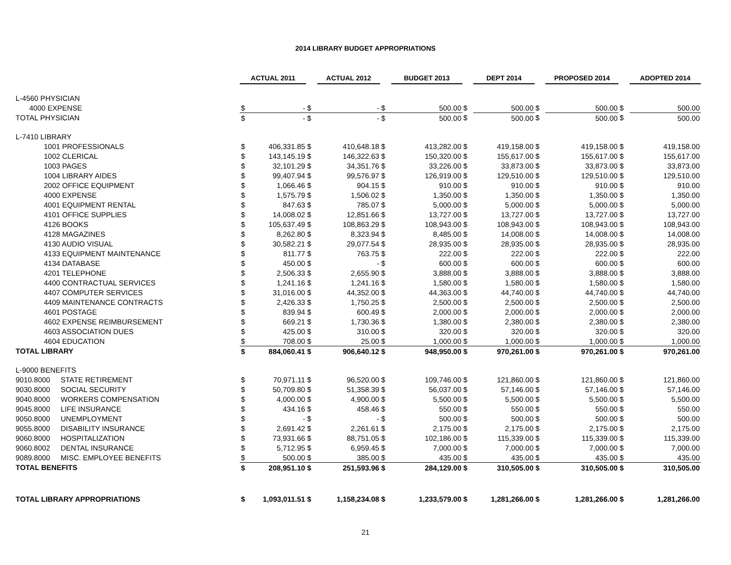2014 LIBRARY BUDGET APPROPRIATIONS
| | | ACTUAL 2011 | | | ACTUAL 2012 | | BUDGET 2013 | | DEPT 2014 | | PROPOSED 2014 | | ADOPTED 2014 |
| L-4560 PHYSICIAN | | | | | | | | | | | | | |
| 4000 EXPENSE | | $ | - | $ | - | $ | 500.00 | $ | 500.00 | $ | 500.00 | $ | 500.00 |
| TOTAL PHYSICIAN | | $ | - | $ | - | $ | 500.00 | $ | 500.00 | $ | 500.00 | $ | 500.00 |
| L-7410 LIBRARY | | | | | | | | | | | | | |
| 1001 PROFESSIONALS | | $ | 406,331.85 | $ | 410,648.18 | $ | 413,282.00 | $ | 419,158.00 | $ | 419,158.00 | $ | 419,158.00 |
| 1002 CLERICAL | | $ | 143,145.19 | $ | 146,322.63 | $ | 150,320.00 | $ | 155,617.00 | $ | 155,617.00 | $ | 155,617.00 |
| 1003 PAGES | | $ | 32,101.29 | $ | 34,351.76 | $ | 33,226.00 | $ | 33,873.00 | $ | 33,873.00 | $ | 33,873.00 |
| 1004 LIBRARY AIDES | | $ | 99,407.94 | $ | 99,576.97 | $ | 126,919.00 | $ | 129,510.00 | $ | 129,510.00 | $ | 129,510.00 |
| 2002 OFFICE EQUIPMENT | | $ | 1,066.46 | $ | 904.15 | $ | 910.00 | $ | 910.00 | $ | 910.00 | $ | 910.00 |
| 4000 EXPENSE | | $ | 1,575.79 | $ | 1,506.02 | $ | 1,350.00 | $ | 1,350.00 | $ | 1,350.00 | $ | 1,350.00 |
| 4001 EQUIPMENT RENTAL | | $ | 847.63 | $ | 785.07 | $ | 5,000.00 | $ | 5,000.00 | $ | 5,000.00 | $ | 5,000.00 |
| 4101 OFFICE SUPPLIES | | $ | 14,008.02 | $ | 12,851.66 | $ | 13,727.00 | $ | 13,727.00 | $ | 13,727.00 | $ | 13,727.00 |
| 4126 BOOKS | | $ | 105,637.49 | $ | 108,863.29 | $ | 108,943.00 | $ | 108,943.00 | $ | 108,943.00 | $ | 108,943.00 |
| 4128 MAGAZINES | | $ | 8,262.80 | $ | 8,323.94 | $ | 8,485.00 | $ | 14,008.00 | $ | 14,008.00 | $ | 14,008.00 |
| 4130 AUDIO VISUAL | | $ | 30,582.21 | $ | 29,077.54 | $ | 28,935.00 | $ | 28,935.00 | $ | 28,935.00 | $ | 28,935.00 |
| 4133 EQUIPMENT MAINTENANCE | | $ | 811.77 | $ | 763.75 | $ | 222.00 | $ | 222.00 | $ | 222.00 | $ | 222.00 |
| 4134 DATABASE | | $ | 450.00 | $ | - | $ | 600.00 | $ | 600.00 | $ | 600.00 | $ | 600.00 |
| 4201 TELEPHONE | | $ | 2,506.33 | $ | 2,655.90 | $ | 3,888.00 | $ | 3,888.00 | $ | 3,888.00 | $ | 3,888.00 |
| 4400 CONTRACTUAL SERVICES | | $ | 1,241.16 | $ | 1,241.16 | $ | 1,580.00 | $ | 1,580.00 | $ | 1,580.00 | $ | 1,580.00 |
| 4407 COMPUTER SERVICES | | $ | 31,016.00 | $ | 44,352.00 | $ | 44,363.00 | $ | 44,740.00 | $ | 44,740.00 | $ | 44,740.00 |
| 4409 MAINTENANCE CONTRACTS | | $ | 2,426.33 | $ | 1,750.25 | $ | 2,500.00 | $ | 2,500.00 | $ | 2,500.00 | $ | 2,500.00 |
| 4601 POSTAGE | | $ | 839.94 | $ | 600.49 | $ | 2,000.00 | $ | 2,000.00 | $ | 2,000.00 | $ | 2,000.00 |
| 4602 EXPENSE REIMBURSEMENT | | $ | 669.21 | $ | 1,730.36 | $ | 1,380.00 | $ | 2,380.00 | $ | 2,380.00 | $ | 2,380.00 |
| 4603 ASSOCIATION DUES | | $ | 425.00 | $ | 310.00 | $ | 320.00 | $ | 320.00 | $ | 320.00 | $ | 320.00 |
| 4604 EDUCATION | | $ | 708.00 | $ | 25.00 | $ | 1,000.00 | $ | 1,000.00 | $ | 1,000.00 | $ | 1,000.00 |
| TOTAL LIBRARY | | $ | 884,060.41 | $ | 906,640.12 | $ | 948,950.00 | $ | 970,261.00 | $ | 970,261.00 | $ | 970,261.00 |
| L-9000 BENEFITS | | | | | | | | | | | | | |
| 9010.8000 | STATE RETIREMENT | $ | 70,971.11 | $ | 96,520.00 | $ | 109,746.00 | $ | 121,860.00 | $ | 121,860.00 | $ | 121,860.00 |
| 9030.8000 | SOCIAL SECURITY | $ | 50,709.80 | $ | 51,358.39 | $ | 56,037.00 | $ | 57,146.00 | $ | 57,146.00 | $ | 57,146.00 |
| 9040.8000 | WORKERS COMPENSATION | $ | 4,000.00 | $ | 4,900.00 | $ | 5,500.00 | $ | 5,500.00 | $ | 5,500.00 | $ | 5,500.00 |
| 9045.8000 | LIFE INSURANCE | $ | 434.16 | $ | 458.46 | $ | 550.00 | $ | 550.00 | $ | 550.00 | $ | 550.00 |
| 9050.8000 | UNEMPLOYMENT | $ | - | $ | - | $ | 500.00 | $ | 500.00 | $ | 500.00 | $ | 500.00 |
| 9055.8000 | DISABILITY INSURANCE | $ | 2,691.42 | $ | 2,261.61 | $ | 2,175.00 | $ | 2,175.00 | $ | 2,175.00 | $ | 2,175.00 |
| 9060.8000 | HOSPITALIZATION | $ | 73,931.66 | $ | 88,751.05 | $ | 102,186.00 | $ | 115,339.00 | $ | 115,339.00 | $ | 115,339.00 |
| 9060.8002 | DENTAL INSURANCE | $ | 5,712.95 | $ | 6,959.45 | $ | 7,000.00 | $ | 7,000.00 | $ | 7,000.00 | $ | 7,000.00 |
| 9089.8000 | MISC. EMPLOYEE BENEFITS | $ | 500.00 | $ | 385.00 | $ | 435.00 | $ | 435.00 | $ | 435.00 | $ | 435.00 |
| TOTAL BENEFITS | | $ | 208,951.10 | $ | 251,593.96 | $ | 284,129.00 | $ | 310,505.00 | $ | 310,505.00 | $ | 310,505.00 |
| TOTAL LIBRARY APPROPRIATIONS | | $ | 1,093,011.51 | $ | 1,158,234.08 | $ | 1,233,579.00 | $ | 1,281,266.00 | $ | 1,281,266.00 | $ | 1,281,266.00 |
21